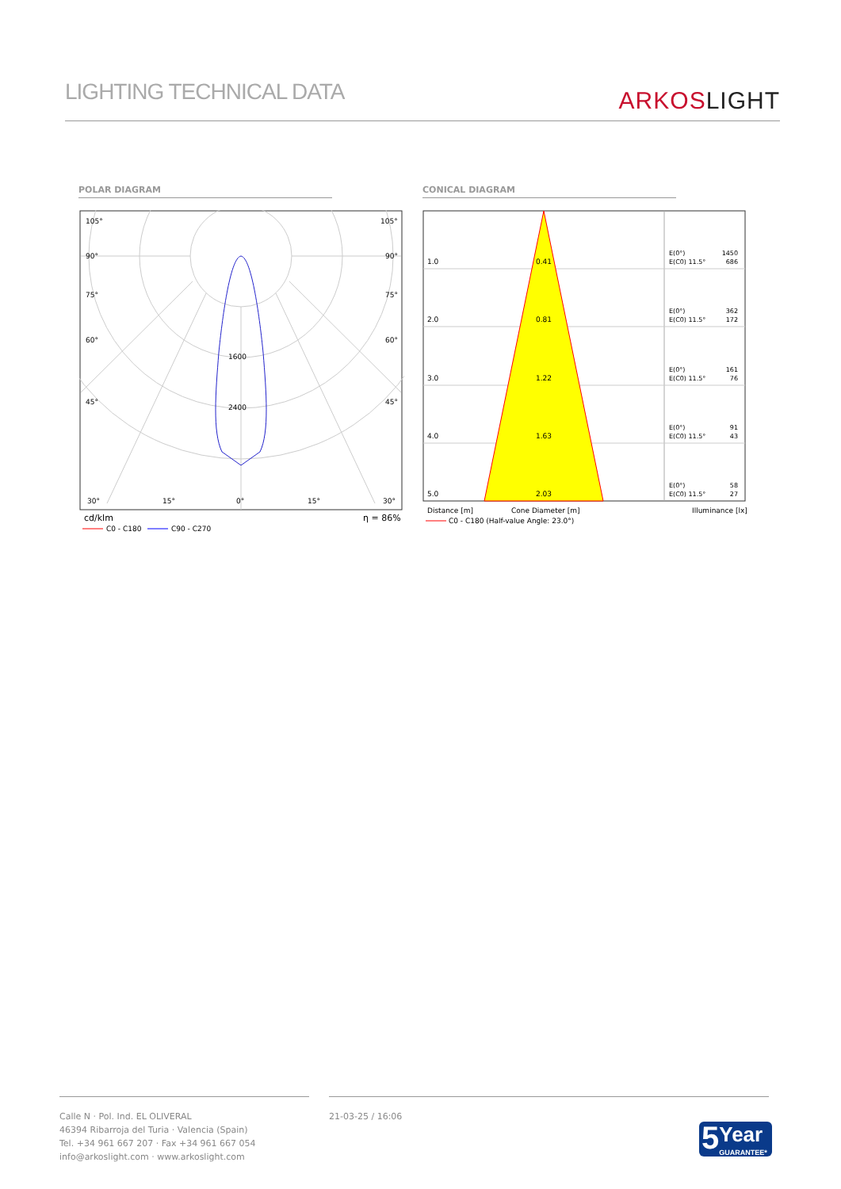LIGHTING TECHNICAL DATA
ARKOSLIGHT
POLAR DIAGRAM CONICAL DIAGRAM
105°
105°
90°
90°
75°
75°
60°
60°
45°
45°
1600
2400
30°
15°
0°
15°
30°
cd/klm
η = 86%
C0 - C180
C90 - C270
1.0
0.41
E(0°)
E(C0) 11.5°
1450
686
2.0
0.81
E(0°)
E(C0) 11.5°
362
172
3.0
1.22
E(0°)
E(C0) 11.5°
161
76
4.0
1.63
E(0°)
E(C0) 11.5°
91
43
5.0
2.03
E(0°)
E(C0) 11.5°
58
27
Distance [m]
Cone Diameter [m]
Illuminance [lx]
C0 - C180 (Half-value Angle: 23.0°)
Calle N · Pol. Ind. EL OLIVERAL
46394 Ribarroja del Turia · Valencia (Spain)
Tel. +34 961 667 207 · Fax +34 961 667 054
info@arkoslight.com · www.arkoslight.com
21-03-25 / 16:06
5
Year
GUARANTEE*